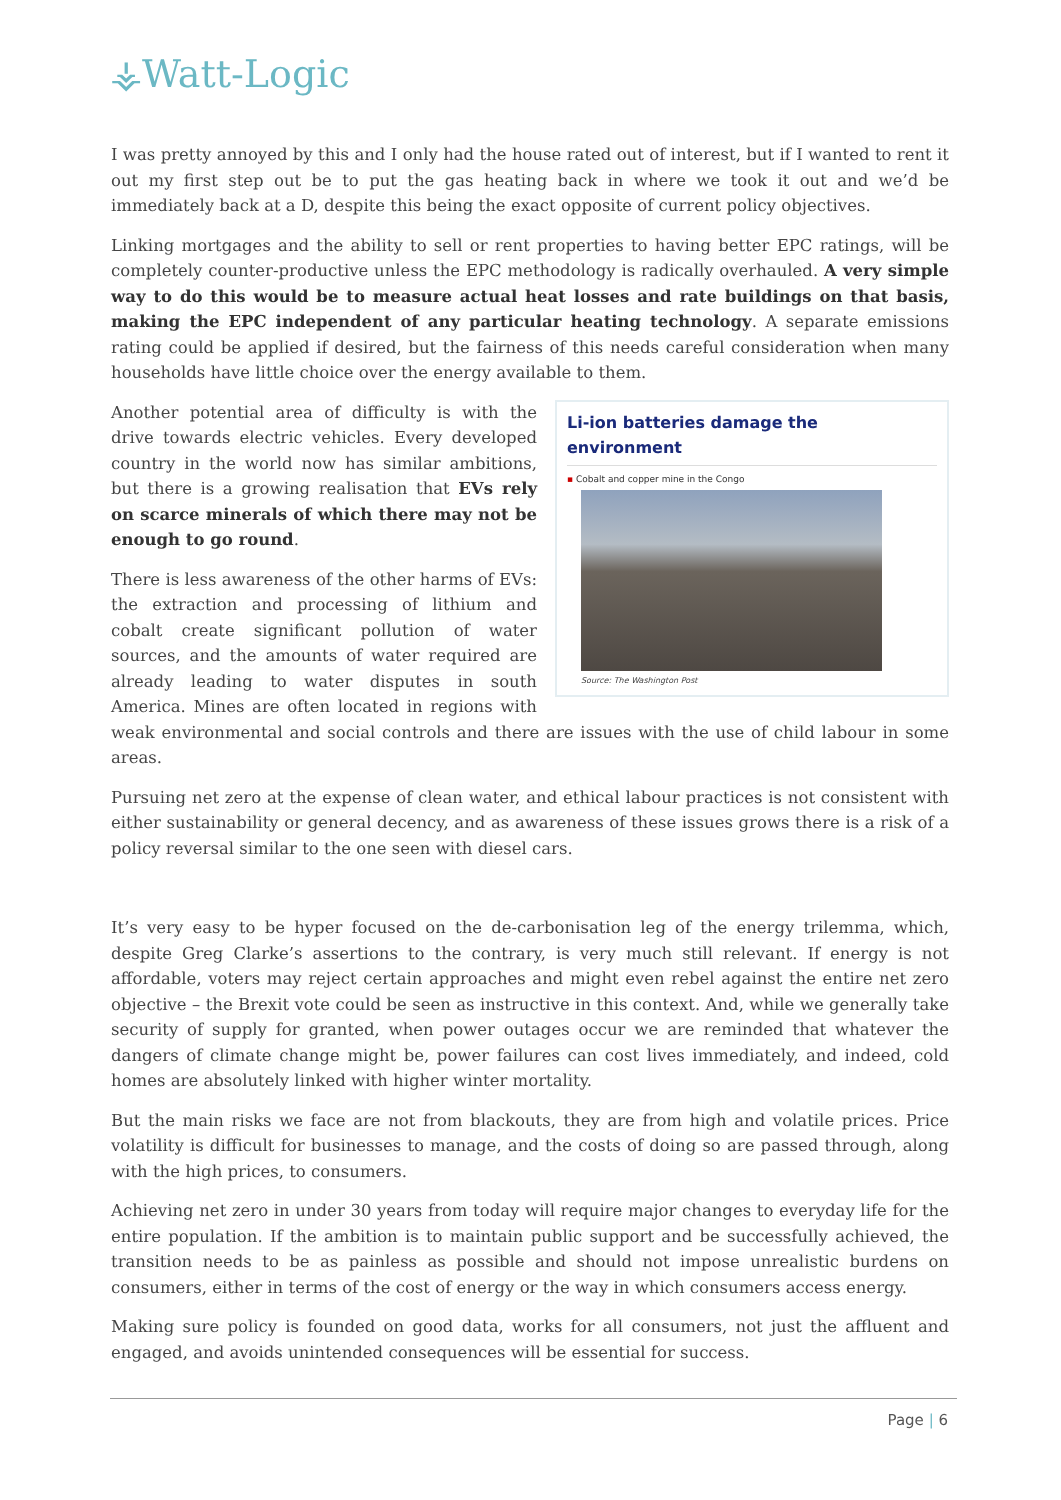⚶Watt-Logic
I was pretty annoyed by this and I only had the house rated out of interest, but if I wanted to rent it out my first step out be to put the gas heating back in where we took it out and we’d be immediately back at a D, despite this being the exact opposite of current policy objectives.
Linking mortgages and the ability to sell or rent properties to having better EPC ratings, will be completely counter-productive unless the EPC methodology is radically overhauled. A very simple way to do this would be to measure actual heat losses and rate buildings on that basis, making the EPC independent of any particular heating technology. A separate emissions rating could be applied if desired, but the fairness of this needs careful consideration when many households have little choice over the energy available to them.
Li-ion batteries damage the environment
▪ Cobalt and copper mine in the Congo
Source: The Washington Post
Another potential area of difficulty is with the drive towards electric vehicles. Every developed country in the world now has similar ambitions, but there is a growing realisation that EVs rely on scarce minerals of which there may not be enough to go round.
There is less awareness of the other harms of EVs: the extraction and processing of lithium and cobalt create significant pollution of water sources, and the amounts of water required are already leading to water disputes in south America. Mines are often located in regions with weak environmental and social controls and there are issues with the use of child labour in some areas.
Pursuing net zero at the expense of clean water, and ethical labour practices is not consistent with either sustainability or general decency, and as awareness of these issues grows there is a risk of a policy reversal similar to the one seen with diesel cars.
It’s very easy to be hyper focused on the de-carbonisation leg of the energy trilemma, which, despite Greg Clarke’s assertions to the contrary, is very much still relevant. If energy is not affordable, voters may reject certain approaches and might even rebel against the entire net zero objective – the Brexit vote could be seen as instructive in this context. And, while we generally take security of supply for granted, when power outages occur we are reminded that whatever the dangers of climate change might be, power failures can cost lives immediately, and indeed, cold homes are absolutely linked with higher winter mortality.
But the main risks we face are not from blackouts, they are from high and volatile prices. Price volatility is difficult for businesses to manage, and the costs of doing so are passed through, along with the high prices, to consumers.
Achieving net zero in under 30 years from today will require major changes to everyday life for the entire population. If the ambition is to maintain public support and be successfully achieved, the transition needs to be as painless as possible and should not impose unrealistic burdens on consumers, either in terms of the cost of energy or the way in which consumers access energy.
Making sure policy is founded on good data, works for all consumers, not just the affluent and engaged, and avoids unintended consequences will be essential for success.
Page | 6